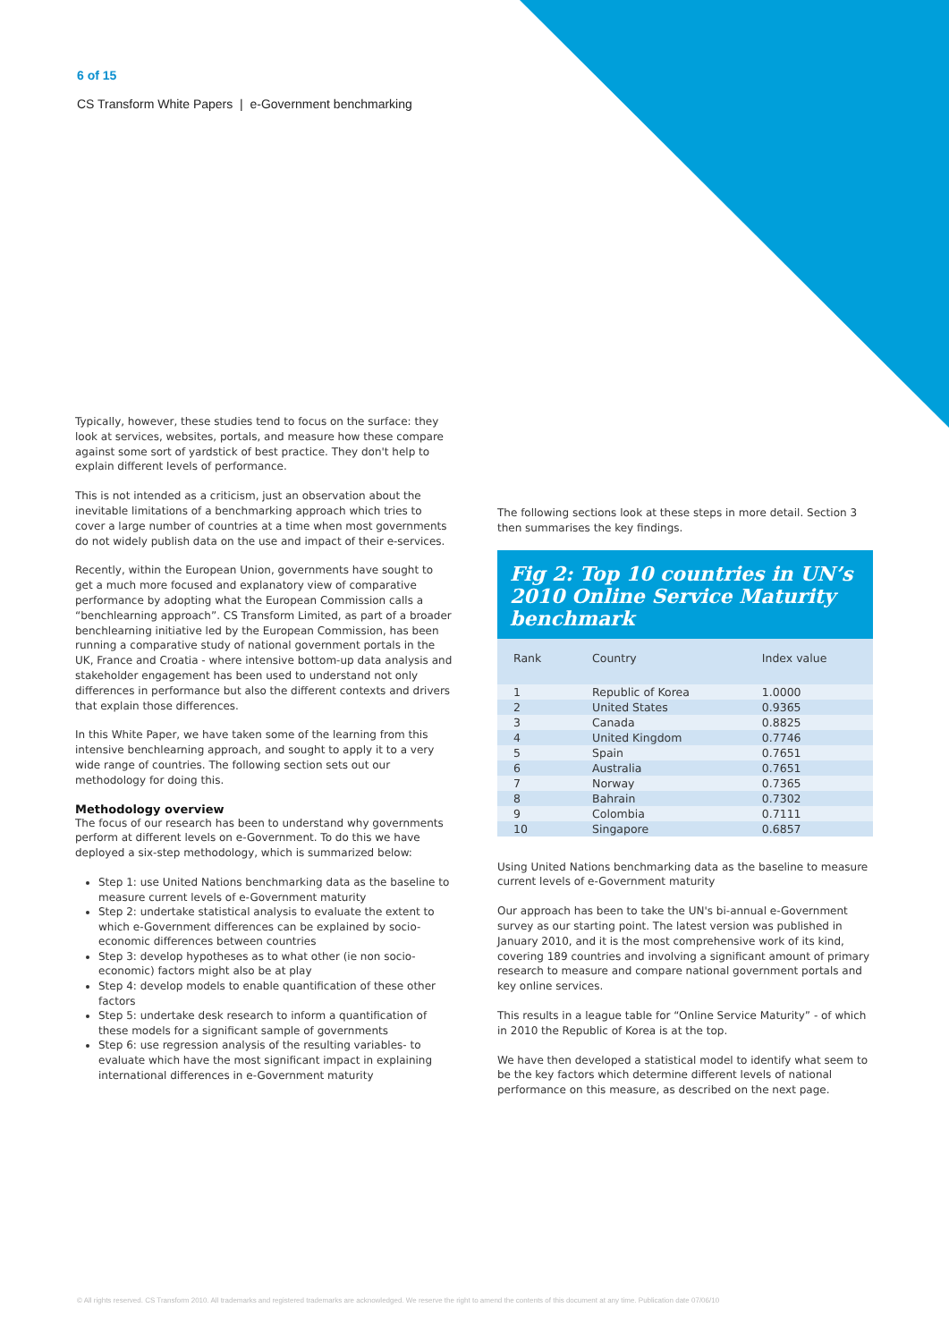6 of 15
CS Transform White Papers | e-Government benchmarking
Typically, however, these studies tend to focus on the surface: they look at services, websites, portals, and measure how these compare against some sort of yardstick of best practice. They don't help to explain different levels of performance.
This is not intended as a criticism, just an observation about the inevitable limitations of a benchmarking approach which tries to cover a large number of countries at a time when most governments do not widely publish data on the use and impact of their e-services.
Recently, within the European Union, governments have sought to get a much more focused and explanatory view of comparative performance by adopting what the European Commission calls a “benchlearning approach”. CS Transform Limited, as part of a broader benchlearning initiative led by the European Commission, has been running a comparative study of national government portals in the UK, France and Croatia - where intensive bottom-up data analysis and stakeholder engagement has been used to understand not only differences in performance but also the different contexts and drivers that explain those differences.
In this White Paper, we have taken some of the learning from this intensive benchlearning approach, and sought to apply it to a very wide range of countries. The following section sets out our methodology for doing this.
Methodology overview
The focus of our research has been to understand why governments perform at different levels on e-Government. To do this we have deployed a six-step methodology, which is summarized below:
Step 1: use United Nations benchmarking data as the baseline to measure current levels of e-Government maturity
Step 2: undertake statistical analysis to evaluate the extent to which e-Government differences can be explained by socio-economic differences between countries
Step 3: develop hypotheses as to what other (ie non socio-economic) factors might also be at play
Step 4: develop models to enable quantification of these other factors
Step 5: undertake desk research to inform a quantification of these models for a significant sample of governments
Step 6: use regression analysis of the resulting variables- to evaluate which have the most significant impact in explaining international differences in e-Government maturity
The following sections look at these steps in more detail. Section 3 then summarises the key findings.
Fig 2: Top 10 countries in UN’s 2010 Online Service Maturity benchmark
| Rank | Country | Index value |
| --- | --- | --- |
| 1 | Republic of Korea | 1.0000 |
| 2 | United States | 0.9365 |
| 3 | Canada | 0.8825 |
| 4 | United Kingdom | 0.7746 |
| 5 | Spain | 0.7651 |
| 6 | Australia | 0.7651 |
| 7 | Norway | 0.7365 |
| 8 | Bahrain | 0.7302 |
| 9 | Colombia | 0.7111 |
| 10 | Singapore | 0.6857 |
Using United Nations benchmarking data as the baseline to measure current levels of e-Government maturity
Our approach has been to take the UN's bi-annual e-Government survey as our starting point. The latest version was published in January 2010, and it is the most comprehensive work of its kind, covering 189 countries and involving a significant amount of primary research to measure and compare national government portals and key online services.
This results in a league table for “Online Service Maturity” - of which in 2010 the Republic of Korea is at the top.
We have then developed a statistical model to identify what seem to be the key factors which determine different levels of national performance on this measure, as described on the next page.
© All rights reserved. CS Transform 2010. All trademarks and registered trademarks are acknowledged. We reserve the right to amend the contents of this document at any time. Publication date 07/06/10